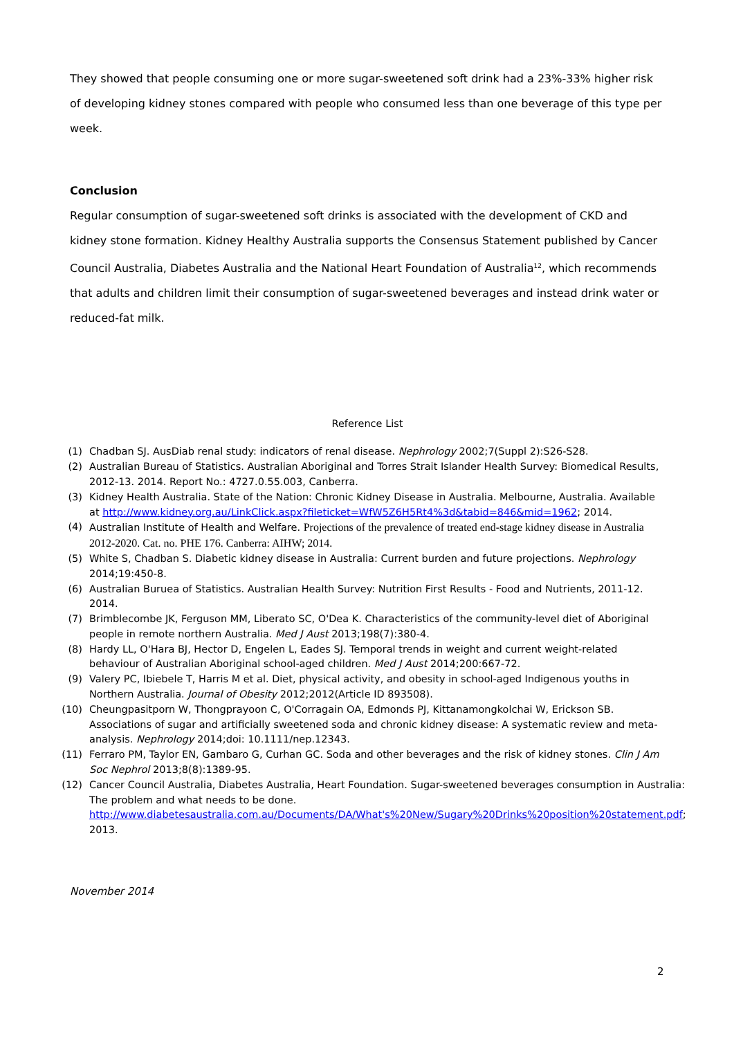They showed that people consuming one or more sugar-sweetened soft drink had a 23%-33% higher risk of developing kidney stones compared with people who consumed less than one beverage of this type per week.
Conclusion
Regular consumption of sugar-sweetened soft drinks is associated with the development of CKD and kidney stone formation. Kidney Healthy Australia supports the Consensus Statement published by Cancer Council Australia, Diabetes Australia and the National Heart Foundation of Australia<sup>12</sup>, which recommends that adults and children limit their consumption of sugar-sweetened beverages and instead drink water or reduced-fat milk.
Reference List
(1) Chadban SJ. AusDiab renal study: indicators of renal disease. Nephrology 2002;7(Suppl 2):S26-S28.
(2) Australian Bureau of Statistics. Australian Aboriginal and Torres Strait Islander Health Survey: Biomedical Results, 2012-13. 2014. Report No.: 4727.0.55.003, Canberra.
(3) Kidney Health Australia. State of the Nation: Chronic Kidney Disease in Australia. Melbourne, Australia. Available at http://www.kidney.org.au/LinkClick.aspx?fileticket=WfW5Z6H5Rt4%3d&tabid=846&mid=1962; 2014.
(4) Australian Institute of Health and Welfare. Projections of the prevalence of treated end-stage kidney disease in Australia 2012-2020. Cat. no. PHE 176. Canberra: AIHW; 2014.
(5) White S, Chadban S. Diabetic kidney disease in Australia: Current burden and future projections. Nephrology 2014;19:450-8.
(6) Australian Buruea of Statistics. Australian Health Survey: Nutrition First Results - Food and Nutrients, 2011-12. 2014.
(7) Brimblecombe JK, Ferguson MM, Liberato SC, O'Dea K. Characteristics of the community-level diet of Aboriginal people in remote northern Australia. Med J Aust 2013;198(7):380-4.
(8) Hardy LL, O'Hara BJ, Hector D, Engelen L, Eades SJ. Temporal trends in weight and current weight-related behaviour of Australian Aboriginal school-aged children. Med J Aust 2014;200:667-72.
(9) Valery PC, Ibiebele T, Harris M et al. Diet, physical activity, and obesity in school-aged Indigenous youths in Northern Australia. Journal of Obesity 2012;2012(Article ID 893508).
(10) Cheungpasitporn W, Thongprayoon C, O'Corragain OA, Edmonds PJ, Kittanamongkolchai W, Erickson SB. Associations of sugar and artificially sweetened soda and chronic kidney disease: A systematic review and meta-analysis. Nephrology 2014;doi: 10.1111/nep.12343.
(11) Ferraro PM, Taylor EN, Gambaro G, Curhan GC. Soda and other beverages and the risk of kidney stones. Clin J Am Soc Nephrol 2013;8(8):1389-95.
(12) Cancer Council Australia, Diabetes Australia, Heart Foundation. Sugar-sweetened beverages consumption in Australia: The problem and what needs to be done. http://www.diabetesaustralia.com.au/Documents/DA/What's%20New/Sugary%20Drinks%20position%20statement.pdf; 2013.
November 2014
2